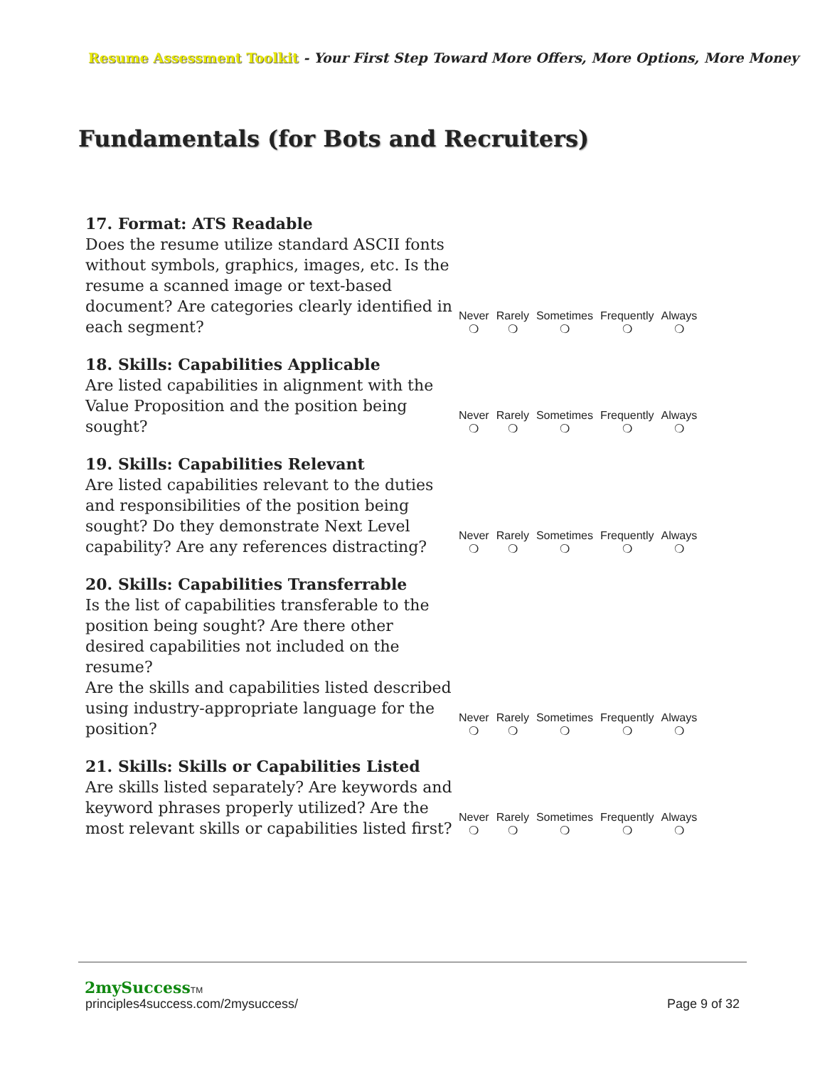Resume Assessment Toolkit - Your First Step Toward More Offers, More Options, More Money
Fundamentals (for Bots and Recruiters)
17. Format: ATS Readable
Does the resume utilize standard ASCII fonts without symbols, graphics, images, etc. Is the resume a scanned image or text-based document? Are categories clearly identified in each segment?
Never
❍
Rarely
❍
Sometimes
❍
Frequently
❍
Always
❍
18. Skills: Capabilities Applicable
Are listed capabilities in alignment with the Value Proposition and the position being sought?
Never
❍
Rarely
❍
Sometimes
❍
Frequently
❍
Always
❍
19. Skills: Capabilities Relevant
Are listed capabilities relevant to the duties and responsibilities of the position being sought? Do they demonstrate Next Level capability? Are any references distracting?
Never
❍
Rarely
❍
Sometimes
❍
Frequently
❍
Always
❍
20. Skills: Capabilities Transferrable
Is the list of capabilities transferable to the position being sought? Are there other desired capabilities not included on the resume?
Are the skills and capabilities listed described using industry-appropriate language for the position?
Never
❍
Rarely
❍
Sometimes
❍
Frequently
❍
Always
❍
21. Skills: Skills or Capabilities Listed
Are skills listed separately? Are keywords and keyword phrases properly utilized? Are the most relevant skills or capabilities listed first?
Never
❍
Rarely
❍
Sometimes
❍
Frequently
❍
Always
❍
2mySuccess TM
principles4success.com/2mysuccess/ Page 9 of 32